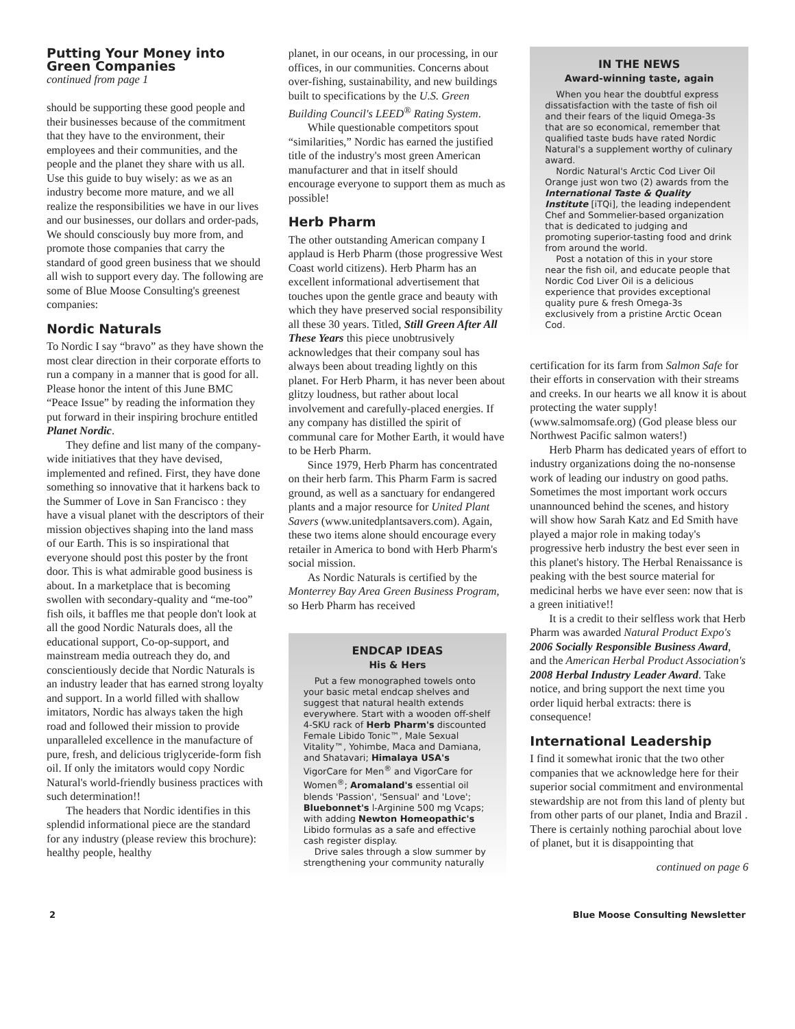Putting Your Money into Green Companies
continued from page 1
should be supporting these good people and their businesses because of the commitment that they have to the environment, their employees and their communities, and the people and the planet they share with us all. Use this guide to buy wisely: as we as an industry become more mature, and we all realize the responsibilities we have in our lives and our businesses, our dollars and order-pads, We should consciously buy more from, and promote those companies that carry the standard of good green business that we should all wish to support every day. The following are some of Blue Moose Consulting's greenest companies:
Nordic Naturals
To Nordic I say “bravo” as they have shown the most clear direction in their corporate efforts to run a company in a manner that is good for all. Please honor the intent of this June BMC “Peace Issue” by reading the information they put forward in their inspiring brochure entitled Planet Nordic.
They define and list many of the company-wide initiatives that they have devised, implemented and refined. First, they have done something so innovative that it harkens back to the Summer of Love in San Francisco : they have a visual planet with the descriptors of their mission objectives shaping into the land mass of our Earth. This is so inspirational that everyone should post this poster by the front door. This is what admirable good business is about. In a marketplace that is becoming swollen with secondary-quality and “me-too” fish oils, it baffles me that people don't look at all the good Nordic Naturals does, all the educational support, Co-op-support, and mainstream media outreach they do, and conscientiously decide that Nordic Naturals is an industry leader that has earned strong loyalty and support. In a world filled with shallow imitators, Nordic has always taken the high road and followed their mission to provide unparalleled excellence in the manufacture of pure, fresh, and delicious triglyceride-form fish oil. If only the imitators would copy Nordic Natural's world-friendly business practices with such determination!!
The headers that Nordic identifies in this splendid informational piece are the standard for any industry (please review this brochure): healthy people, healthy
planet, in our oceans, in our processing, in our offices, in our communities. Concerns about over-fishing, sustainability, and new buildings built to specifications by the U.S. Green Building Council's LEED<sup>®</sup> Rating System.
While questionable competitors spout “similarities,” Nordic has earned the justified title of the industry's most green American manufacturer and that in itself should encourage everyone to support them as much as possible!
Herb Pharm
The other outstanding American company I applaud is Herb Pharm (those progressive West Coast world citizens). Herb Pharm has an excellent informational advertisement that touches upon the gentle grace and beauty with which they have preserved social responsibility all these 30 years. Titled, Still Green After All These Years this piece unobtrusively acknowledges that their company soul has always been about treading lightly on this planet. For Herb Pharm, it has never been about glitzy loudness, but rather about local involvement and carefully-placed energies. If any company has distilled the spirit of communal care for Mother Earth, it would have to be Herb Pharm.
Since 1979, Herb Pharm has concentrated on their herb farm. This Pharm Farm is sacred ground, as well as a sanctuary for endangered plants and a major resource for United Plant Savers (www.unitedplantsavers.com). Again, these two items alone should encourage every retailer in America to bond with Herb Pharm's social mission.
As Nordic Naturals is certified by the Monterrey Bay Area Green Business Program, so Herb Pharm has received
ENDCAP IDEAS
His & Hers
Put a few monographed towels onto your basic metal endcap shelves and suggest that natural health extends everywhere. Start with a wooden off-shelf 4-SKU rack of Herb Pharm's discounted Female Libido Tonic™, Male Sexual Vitality™, Yohimbe, Maca and Damiana, and Shatavari; Himalaya USA's VigorCare for Men<sup>®</sup> and VigorCare for Women<sup>®</sup>; Aromaland's essential oil blends 'Passion', 'Sensual' and 'Love'; Bluebonnet's l-Arginine 500 mg Vcaps; with adding Newton Homeopathic's Libido formulas as a safe and effective cash register display.
Drive sales through a slow summer by strengthening your community naturally
IN THE NEWS
Award-winning taste, again
When you hear the doubtful express dissatisfaction with the taste of fish oil and their fears of the liquid Omega-3s that are so economical, remember that qualified taste buds have rated Nordic Natural's a supplement worthy of culinary award.
Nordic Natural's Arctic Cod Liver Oil Orange just won two (2) awards from the International Taste & Quality Institute [iTQi], the leading independent Chef and Sommelier-based organization that is dedicated to judging and promoting superior-tasting food and drink from around the world.
Post a notation of this in your store near the fish oil, and educate people that Nordic Cod Liver Oil is a delicious experience that provides exceptional quality pure & fresh Omega-3s exclusively from a pristine Arctic Ocean Cod.
certification for its farm from Salmon Safe for their efforts in conservation with their streams and creeks. In our hearts we all know it is about protecting the water supply! (www.salmomsafe.org) (God please bless our Northwest Pacific salmon waters!)
Herb Pharm has dedicated years of effort to industry organizations doing the no-nonsense work of leading our industry on good paths. Sometimes the most important work occurs unannounced behind the scenes, and history will show how Sarah Katz and Ed Smith have played a major role in making today's progressive herb industry the best ever seen in this planet's history. The Herbal Renaissance is peaking with the best source material for medicinal herbs we have ever seen: now that is a green initiative!!
It is a credit to their selfless work that Herb Pharm was awarded Natural Product Expo's 2006 Socially Responsible Business Award, and the American Herbal Product Association's 2008 Herbal Industry Leader Award. Take notice, and bring support the next time you order liquid herbal extracts: there is consequence!
International Leadership
I find it somewhat ironic that the two other companies that we acknowledge here for their superior social commitment and environmental stewardship are not from this land of plenty but from other parts of our planet, India and Brazil . There is certainly nothing parochial about love of planet, but it is disappointing that
continued on page 6
2 Blue Moose Consulting Newsletter